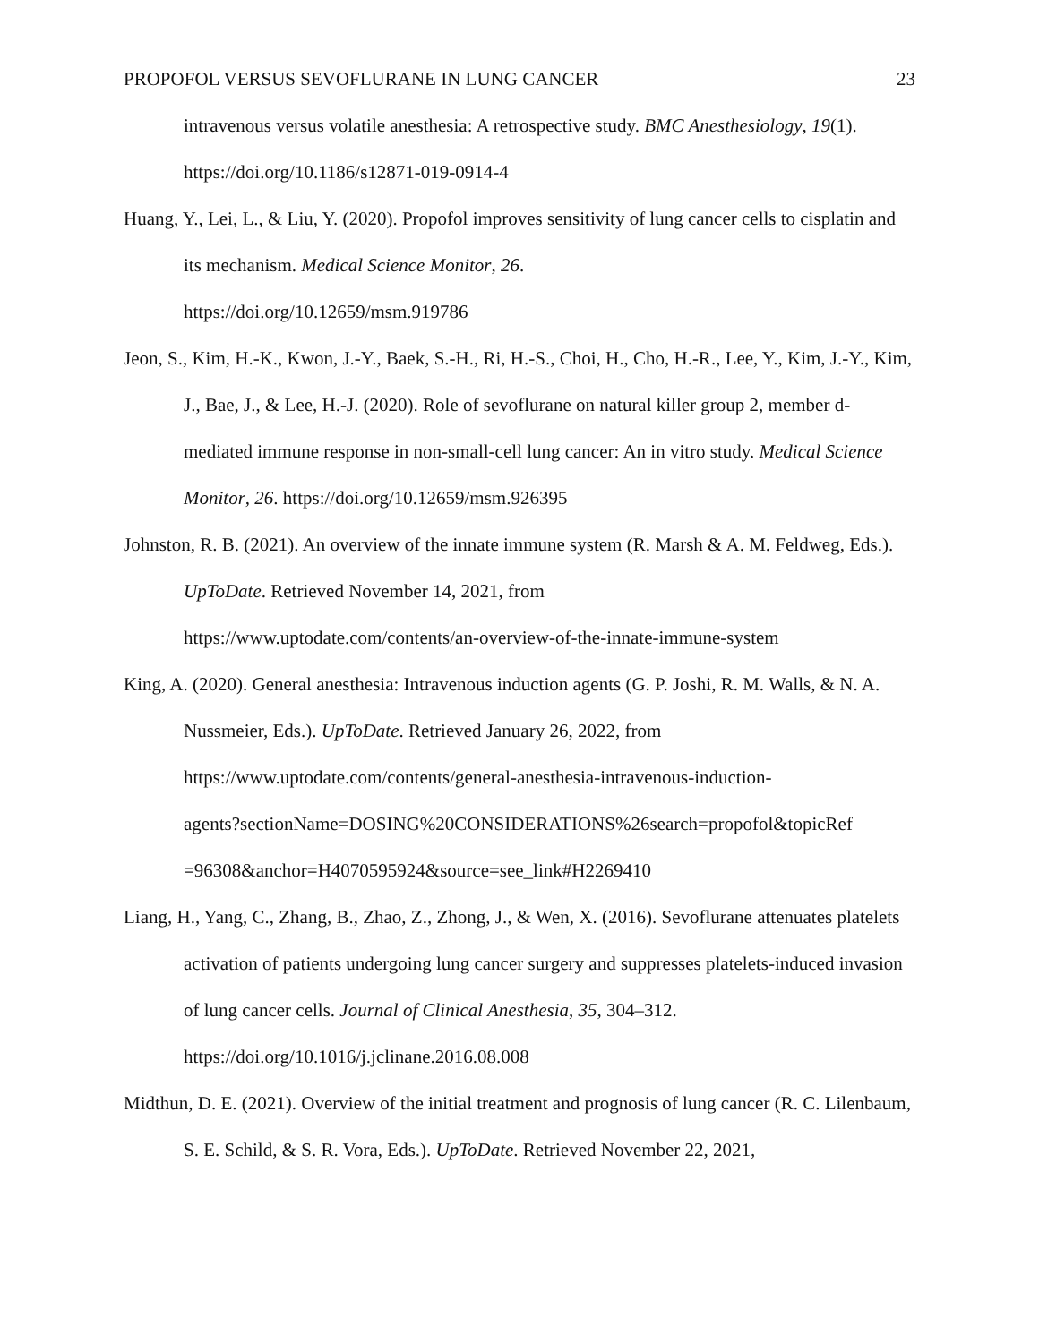PROPOFOL VERSUS SEVOFLURANE IN LUNG CANCER 23
intravenous versus volatile anesthesia: A retrospective study. BMC Anesthesiology, 19(1). https://doi.org/10.1186/s12871-019-0914-4
Huang, Y., Lei, L., & Liu, Y. (2020). Propofol improves sensitivity of lung cancer cells to cisplatin and its mechanism. Medical Science Monitor, 26.
https://doi.org/10.12659/msm.919786
Jeon, S., Kim, H.-K., Kwon, J.-Y., Baek, S.-H., Ri, H.-S., Choi, H., Cho, H.-R., Lee, Y., Kim, J.-Y., Kim, J., Bae, J., & Lee, H.-J. (2020). Role of sevoflurane on natural killer group 2, member d-mediated immune response in non-small-cell lung cancer: An in vitro study. Medical Science Monitor, 26. https://doi.org/10.12659/msm.926395
Johnston, R. B. (2021). An overview of the innate immune system (R. Marsh & A. M. Feldweg, Eds.). UpToDate. Retrieved November 14, 2021, from
https://www.uptodate.com/contents/an-overview-of-the-innate-immune-system
King, A. (2020). General anesthesia: Intravenous induction agents (G. P. Joshi, R. M. Walls, & N. A. Nussmeier, Eds.). UpToDate. Retrieved January 26, 2022, from
https://www.uptodate.com/contents/general-anesthesia-intravenous-induction-
agents?sectionName=DOSING%20CONSIDERATIONS%26search=propofol&topicRef
=96308&anchor=H4070595924&source=see_link#H2269410
Liang, H., Yang, C., Zhang, B., Zhao, Z., Zhong, J., & Wen, X. (2016). Sevoflurane attenuates platelets activation of patients undergoing lung cancer surgery and suppresses platelets-induced invasion of lung cancer cells. Journal of Clinical Anesthesia, 35, 304–312.
https://doi.org/10.1016/j.jclinane.2016.08.008
Midthun, D. E. (2021). Overview of the initial treatment and prognosis of lung cancer (R. C. Lilenbaum, S. E. Schild, & S. R. Vora, Eds.). UpToDate. Retrieved November 22, 2021,